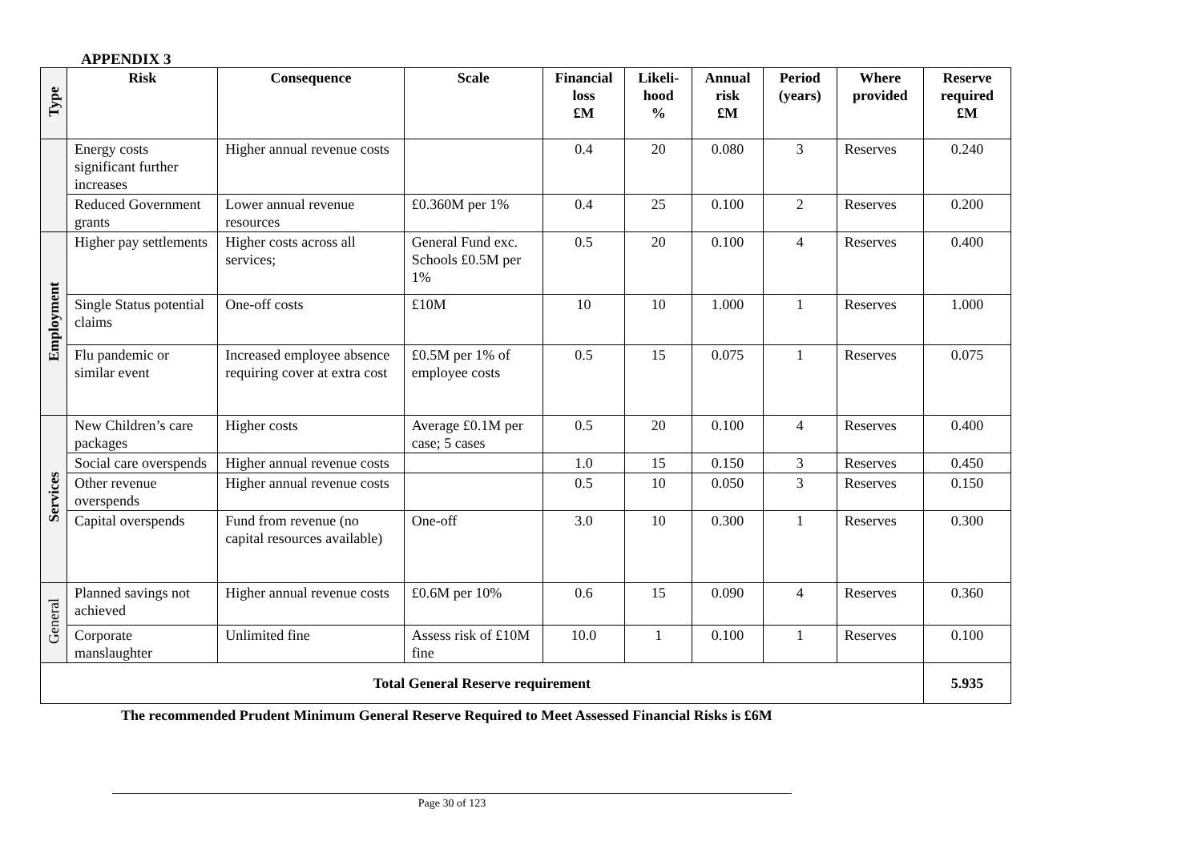APPENDIX 3
| Type | Risk | Consequence | Scale | Financial loss £M | Likeli-hood % | Annual risk £M | Period (years) | Where provided | Reserve required £M |
| --- | --- | --- | --- | --- | --- | --- | --- | --- | --- |
| | Energy costs significant further increases | Higher annual revenue costs | | 0.4 | 20 | 0.080 | 3 | Reserves | 0.240 |
| | Reduced Government grants | Lower annual revenue resources | £0.360M per 1% | 0.4 | 25 | 0.100 | 2 | Reserves | 0.200 |
| Employment | Higher pay settlements | Higher costs across all services; | General Fund exc. Schools £0.5M per 1% | 0.5 | 20 | 0.100 | 4 | Reserves | 0.400 |
| | Single Status potential claims | One-off costs | £10M | 10 | 10 | 1.000 | 1 | Reserves | 1.000 |
| | Flu pandemic or similar event | Increased employee absence requiring cover at extra cost | £0.5M per 1% of employee costs | 0.5 | 15 | 0.075 | 1 | Reserves | 0.075 |
| Services | New Children’s care packages | Higher costs | Average £0.1M per case; 5 cases | 0.5 | 20 | 0.100 | 4 | Reserves | 0.400 |
| | Social care overspends | Higher annual revenue costs | | 1.0 | 15 | 0.150 | 3 | Reserves | 0.450 |
| | Other revenue overspends | Higher annual revenue costs | | 0.5 | 10 | 0.050 | 3 | Reserves | 0.150 |
| | Capital overspends | Fund from revenue (no capital resources available) | One-off | 3.0 | 10 | 0.300 | 1 | Reserves | 0.300 |
| General | Planned savings not achieved | Higher annual revenue costs | £0.6M per 10% | 0.6 | 15 | 0.090 | 4 | Reserves | 0.360 |
| | Corporate manslaughter | Unlimited fine | Assess risk of £10M fine | 10.0 | 1 | 0.100 | 1 | Reserves | 0.100 |
| Total General Reserve requirement | | | | | | | | | 5.935 |
The recommended Prudent Minimum General Reserve Required to Meet Assessed Financial Risks is £6M
Page 30 of 123